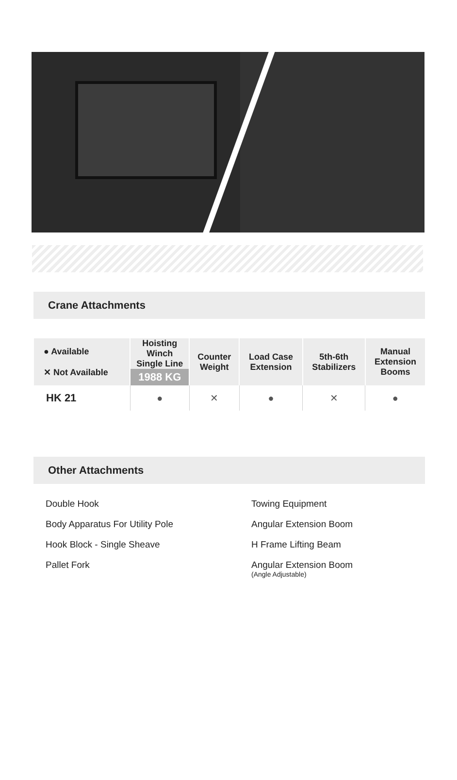Crane Attachments
| ● Available ✕ Not Available | Hoisting Winch Single Line 1988 KG | Counter Weight | Load Case Extension | 5th-6th Stabilizers | Manual Extension Booms |
| --- | --- | --- | --- | --- | --- |
| HK 21 | ● | ✕ | ● | ✕ | ● |
Other Attachments
Double Hook
Body Apparatus For Utility Pole
Hook Block - Single Sheave
Pallet Fork
Towing Equipment
Angular Extension Boom
H Frame Lifting Beam
Angular Extension Boom
(Angle Adjustable)